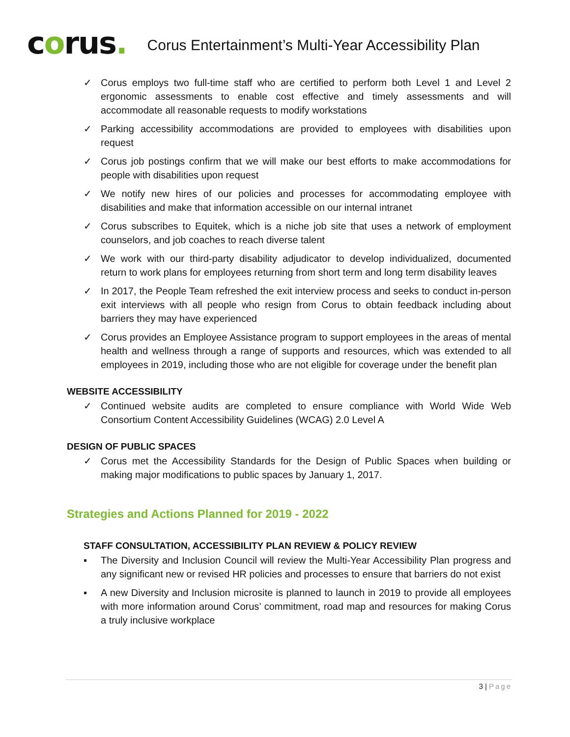corus.
Corus Entertainment’s Multi-Year Accessibility Plan
✓ Corus employs two full-time staff who are certified to perform both Level 1 and Level 2 ergonomic assessments to enable cost effective and timely assessments and will accommodate all reasonable requests to modify workstations
✓ Parking accessibility accommodations are provided to employees with disabilities upon request
✓ Corus job postings confirm that we will make our best efforts to make accommodations for people with disabilities upon request
✓ We notify new hires of our policies and processes for accommodating employee with disabilities and make that information accessible on our internal intranet
✓ Corus subscribes to Equitek, which is a niche job site that uses a network of employment counselors, and job coaches to reach diverse talent
✓ We work with our third-party disability adjudicator to develop individualized, documented return to work plans for employees returning from short term and long term disability leaves
✓ In 2017, the People Team refreshed the exit interview process and seeks to conduct in-person exit interviews with all people who resign from Corus to obtain feedback including about barriers they may have experienced
✓ Corus provides an Employee Assistance program to support employees in the areas of mental health and wellness through a range of supports and resources, which was extended to all employees in 2019, including those who are not eligible for coverage under the benefit plan
WEBSITE ACCESSIBILITY
✓ Continued website audits are completed to ensure compliance with World Wide Web Consortium Content Accessibility Guidelines (WCAG) 2.0 Level A
DESIGN OF PUBLIC SPACES
✓ Corus met the Accessibility Standards for the Design of Public Spaces when building or making major modifications to public spaces by January 1, 2017.
Strategies and Actions Planned for 2019 - 2022
STAFF CONSULTATION, ACCESSIBILITY PLAN REVIEW & POLICY REVIEW
▪ The Diversity and Inclusion Council will review the Multi-Year Accessibility Plan progress and any significant new or revised HR policies and processes to ensure that barriers do not exist
▪ A new Diversity and Inclusion microsite is planned to launch in 2019 to provide all employees with more information around Corus’ commitment, road map and resources for making Corus a truly inclusive workplace
3 | Page